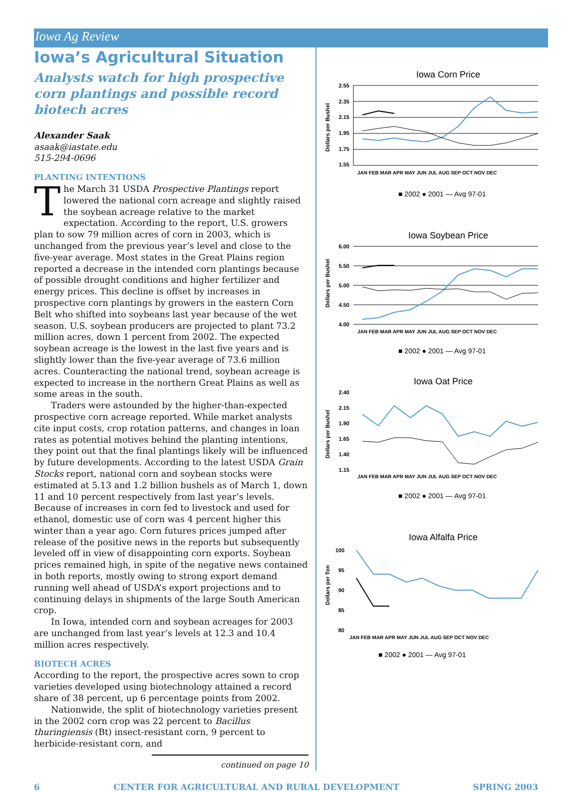Iowa Ag Review
Iowa’s Agricultural Situation
Analysts watch for high prospective corn plantings and possible record biotech acres
Alexander Saak
asaak@iastate.edu
515-294-0696
PLANTING INTENTIONS
The March 31 USDA Prospective Plantings report lowered the national corn acreage and slightly raised the soybean acreage relative to the market expectation. According to the report, U.S. growers plan to sow 79 million acres of corn in 2003, which is unchanged from the previous year’s level and close to the five-year average. Most states in the Great Plains region reported a decrease in the intended corn plantings because of possible drought conditions and higher fertilizer and energy prices. This decline is offset by increases in prospective corn plantings by growers in the eastern Corn Belt who shifted into soybeans last year because of the wet season. U.S. soybean producers are projected to plant 73.2 million acres, down 1 percent from 2002. The expected soybean acreage is the lowest in the last five years and is slightly lower than the five-year average of 73.6 million acres. Counteracting the national trend, soybean acreage is expected to increase in the northern Great Plains as well as some areas in the south.
Traders were astounded by the higher-than-expected prospective corn acreage reported. While market analysts cite input costs, crop rotation patterns, and changes in loan rates as potential motives behind the planting intentions, they point out that the final plantings likely will be influenced by future developments. According to the latest USDA Grain Stocks report, national corn and soybean stocks were estimated at 5.13 and 1.2 billion bushels as of March 1, down 11 and 10 percent respectively from last year’s levels. Because of increases in corn fed to livestock and used for ethanol, domestic use of corn was 4 percent higher this winter than a year ago. Corn futures prices jumped after release of the positive news in the reports but subsequently leveled off in view of disappointing corn exports. Soybean prices remained high, in spite of the negative news contained in both reports, mostly owing to strong export demand running well ahead of USDA’s export projections and to continuing delays in shipments of the large South American crop.
In Iowa, intended corn and soybean acreages for 2003 are unchanged from last year’s levels at 12.3 and 10.4 million acres respectively.
BIOTECH ACRES
According to the report, the prospective acres sown to crop varieties developed using biotechnology attained a record share of 38 percent, up 6 percentage points from 2002.
Nationwide, the split of biotechnology varieties present in the 2002 corn crop was 22 percent to Bacillus thuringiensis (Bt) insect-resistant corn, 9 percent to herbicide-resistant corn, and
continued on page 10
Iowa Corn Price
Dollars per Bushel
2.55
2.35
2.15
1.95
1.75
1.55
JAN FEB MAR APR MAY JUN JUL AUG SEP OCT NOV DEC
■ 2002 ● 2001 — Avg 97-01
Iowa Soybean Price
Dollars per Bushel
6.00
5.50
5.00
4.50
4.00
JAN FEB MAR APR MAY JUN JUL AUG SEP OCT NOV DEC
■ 2002 ● 2001 — Avg 97-01
Iowa Oat Price
Dollars per Bushel
2.40
2.15
1.90
1.65
1.40
1.15
JAN FEB MAR APR MAY JUN JUL AUG SEP OCT NOV DEC
■ 2002 ● 2001 — Avg 97-01
Iowa Alfalfa Price
Dollars per Ton
100
95
90
85
80
JAN FEB MAR APR MAY JUN JUL AUG SEP OCT NOV DEC
■ 2002 ● 2001 — Avg 97-01
6 CENTER FOR AGRICULTURAL AND RURAL DEVELOPMENT SPRING 2003